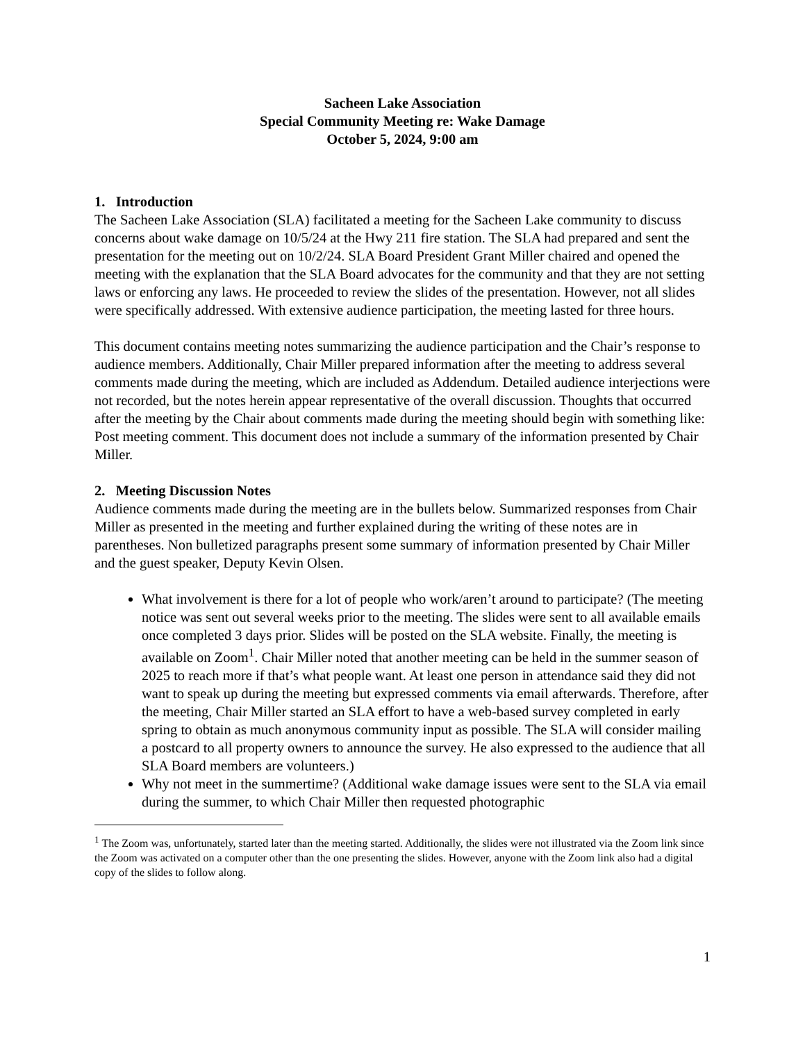Sacheen Lake Association
Special Community Meeting re: Wake Damage
October 5, 2024, 9:00 am
1. Introduction
The Sacheen Lake Association (SLA) facilitated a meeting for the Sacheen Lake community to discuss concerns about wake damage on 10/5/24 at the Hwy 211 fire station. The SLA had prepared and sent the presentation for the meeting out on 10/2/24. SLA Board President Grant Miller chaired and opened the meeting with the explanation that the SLA Board advocates for the community and that they are not setting laws or enforcing any laws. He proceeded to review the slides of the presentation. However, not all slides were specifically addressed. With extensive audience participation, the meeting lasted for three hours.
This document contains meeting notes summarizing the audience participation and the Chair’s response to audience members. Additionally, Chair Miller prepared information after the meeting to address several comments made during the meeting, which are included as Addendum. Detailed audience interjections were not recorded, but the notes herein appear representative of the overall discussion. Thoughts that occurred after the meeting by the Chair about comments made during the meeting should begin with something like: Post meeting comment. This document does not include a summary of the information presented by Chair Miller.
2. Meeting Discussion Notes
Audience comments made during the meeting are in the bullets below. Summarized responses from Chair Miller as presented in the meeting and further explained during the writing of these notes are in parentheses. Non bulletized paragraphs present some summary of information presented by Chair Miller and the guest speaker, Deputy Kevin Olsen.
What involvement is there for a lot of people who work/aren’t around to participate? (The meeting notice was sent out several weeks prior to the meeting. The slides were sent to all available emails once completed 3 days prior. Slides will be posted on the SLA website. Finally, the meeting is available on Zoom<sup>1</sup>. Chair Miller noted that another meeting can be held in the summer season of 2025 to reach more if that’s what people want. At least one person in attendance said they did not want to speak up during the meeting but expressed comments via email afterwards. Therefore, after the meeting, Chair Miller started an SLA effort to have a web-based survey completed in early spring to obtain as much anonymous community input as possible. The SLA will consider mailing a postcard to all property owners to announce the survey. He also expressed to the audience that all SLA Board members are volunteers.)
Why not meet in the summertime? (Additional wake damage issues were sent to the SLA via email during the summer, to which Chair Miller then requested photographic
<sup>1</sup> The Zoom was, unfortunately, started later than the meeting started. Additionally, the slides were not illustrated via the Zoom link since the Zoom was activated on a computer other than the one presenting the slides. However, anyone with the Zoom link also had a digital copy of the slides to follow along.
1